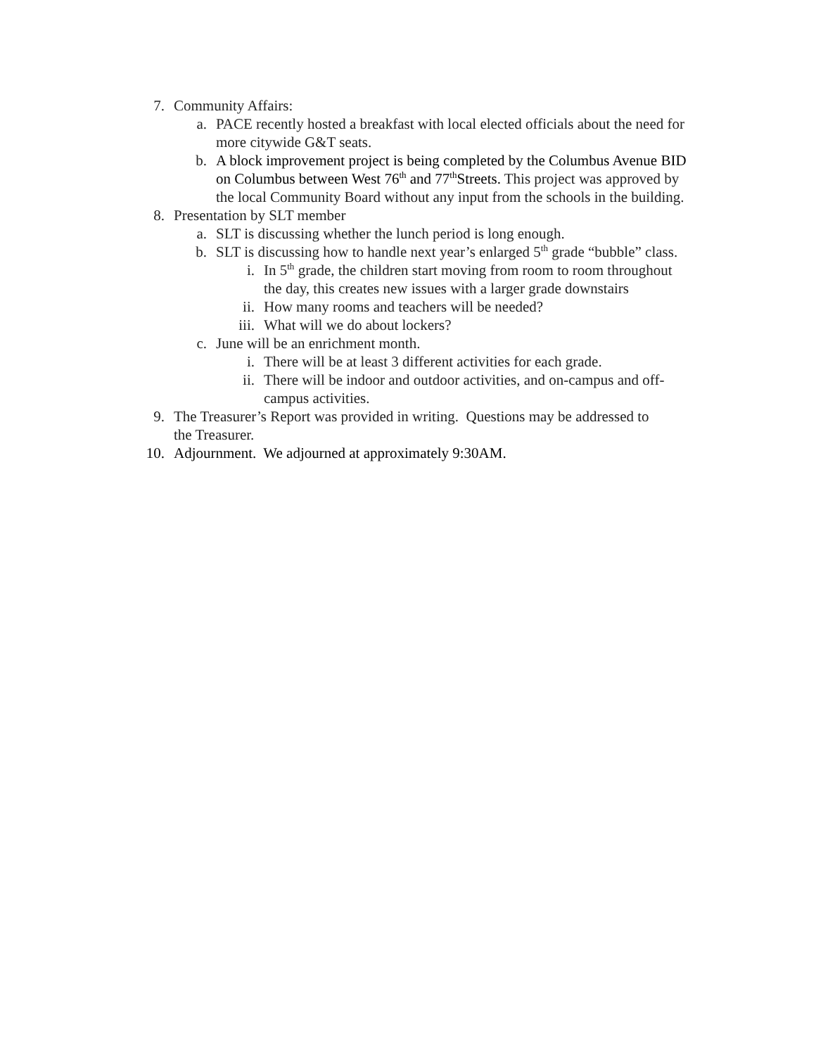7. Community Affairs:
a. PACE recently hosted a breakfast with local elected officials about the need for more citywide G&T seats.
b. A block improvement project is being completed by the Columbus Avenue BID on Columbus between West 76<sup>th</sup> and 77<sup>th</sup>Streets. This project was approved by the local Community Board without any input from the schools in the building.
8. Presentation by SLT member
a. SLT is discussing whether the lunch period is long enough.
b. SLT is discussing how to handle next year’s enlarged 5<sup>th</sup> grade “bubble” class.
i. In 5<sup>th</sup> grade, the children start moving from room to room throughout the day, this creates new issues with a larger grade downstairs
ii. How many rooms and teachers will be needed?
iii. What will we do about lockers?
c. June will be an enrichment month.
i. There will be at least 3 different activities for each grade.
ii. There will be indoor and outdoor activities, and on-campus and off-campus activities.
9. The Treasurer’s Report was provided in writing. Questions may be addressed to the Treasurer.
10. Adjournment. We adjourned at approximately 9:30AM.